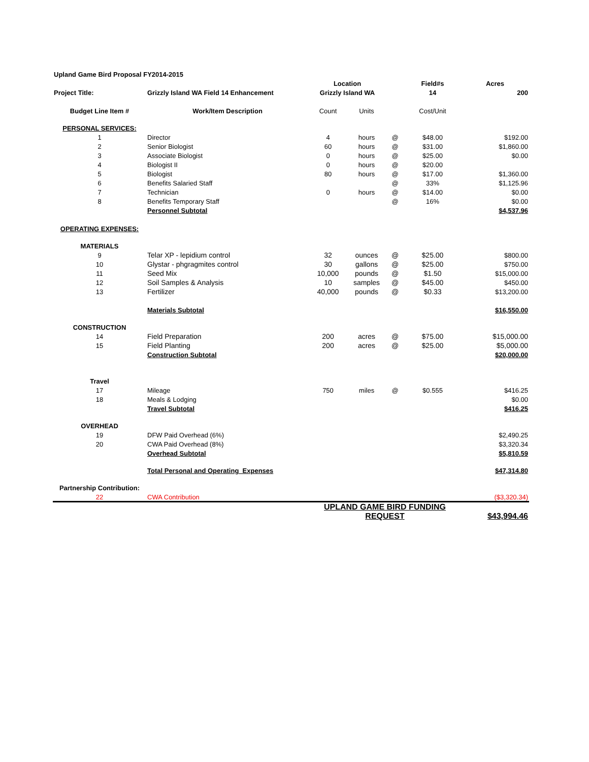| Upland Game Bird Proposal FY2014-2015 | | | | | | |
| | | Location | | | Field#s | Acres |
| Project Title: | Grizzly Island WA Field 14 Enhancement | Grizzly Island WA | | | 14 | 200 |
| Budget Line Item # | Work/Item Description | Count | Units | | Cost/Unit | |
| PERSONAL SERVICES: | | | | | | |
| 1 | Director | 4 | hours | @ | $48.00 | $192.00 |
| 2 | Senior Biologist | 60 | hours | @ | $31.00 | $1,860.00 |
| 3 | Associate Biologist | 0 | hours | @ | $25.00 | $0.00 |
| 4 | Biologist II | 0 | hours | @ | $20.00 | |
| 5 | Biologist | 80 | hours | @ | $17.00 | $1,360.00 |
| 6 | Benefits Salaried Staff | | | @ | 33% | $1,125.96 |
| 7 | Technician | 0 | hours | @ | $14.00 | $0.00 |
| 8 | Benefits Temporary Staff | | | @ | 16% | $0.00 |
| | Personnel Subtotal | | | | | $4,537.96 |
| OPERATING EXPENSES: | | | | | | |
| MATERIALS | | | | | | |
| 9 | Telar XP - lepidium control | 32 | ounces | @ | $25.00 | $800.00 |
| 10 | Glystar - phgragmites control | 30 | gallons | @ | $25.00 | $750.00 |
| 11 | Seed Mix | 10,000 | pounds | @ | $1.50 | $15,000.00 |
| 12 | Soil Samples & Analysis | 10 | samples | @ | $45.00 | $450.00 |
| 13 | Fertilizer | 40,000 | pounds | @ | $0.33 | $13,200.00 |
| | Materials Subtotal | | | | | $16,550.00 |
| CONSTRUCTION | | | | | | |
| 14 | Field Preparation | 200 | acres | @ | $75.00 | $15,000.00 |
| 15 | Field Planting | 200 | acres | @ | $25.00 | $5,000.00 |
| | Construction Subtotal | | | | | $20,000.00 |
| Travel | | | | | | |
| 17 | Mileage | 750 | miles | @ | $0.555 | $416.25 |
| 18 | Meals & Lodging | | | | | $0.00 |
| | Travel Subtotal | | | | | $416.25 |
| OVERHEAD | | | | | | |
| 19 | DFW Paid Overhead (6%) | | | | | $2,490.25 |
| 20 | CWA Paid Overhead (8%) | | | | | $3,320.34 |
| | Overhead Subtotal | | | | | $5,810.59 |
| | Total Personal and Operating Expenses | | | | | $47,314.80 |
| Partnership Contribution: | | | | | | |
| 22 | CWA Contribution | | | | | ($3,320.34) |
| | | UPLAND GAME BIRD FUNDING REQUEST | | | | $43,994.46 |